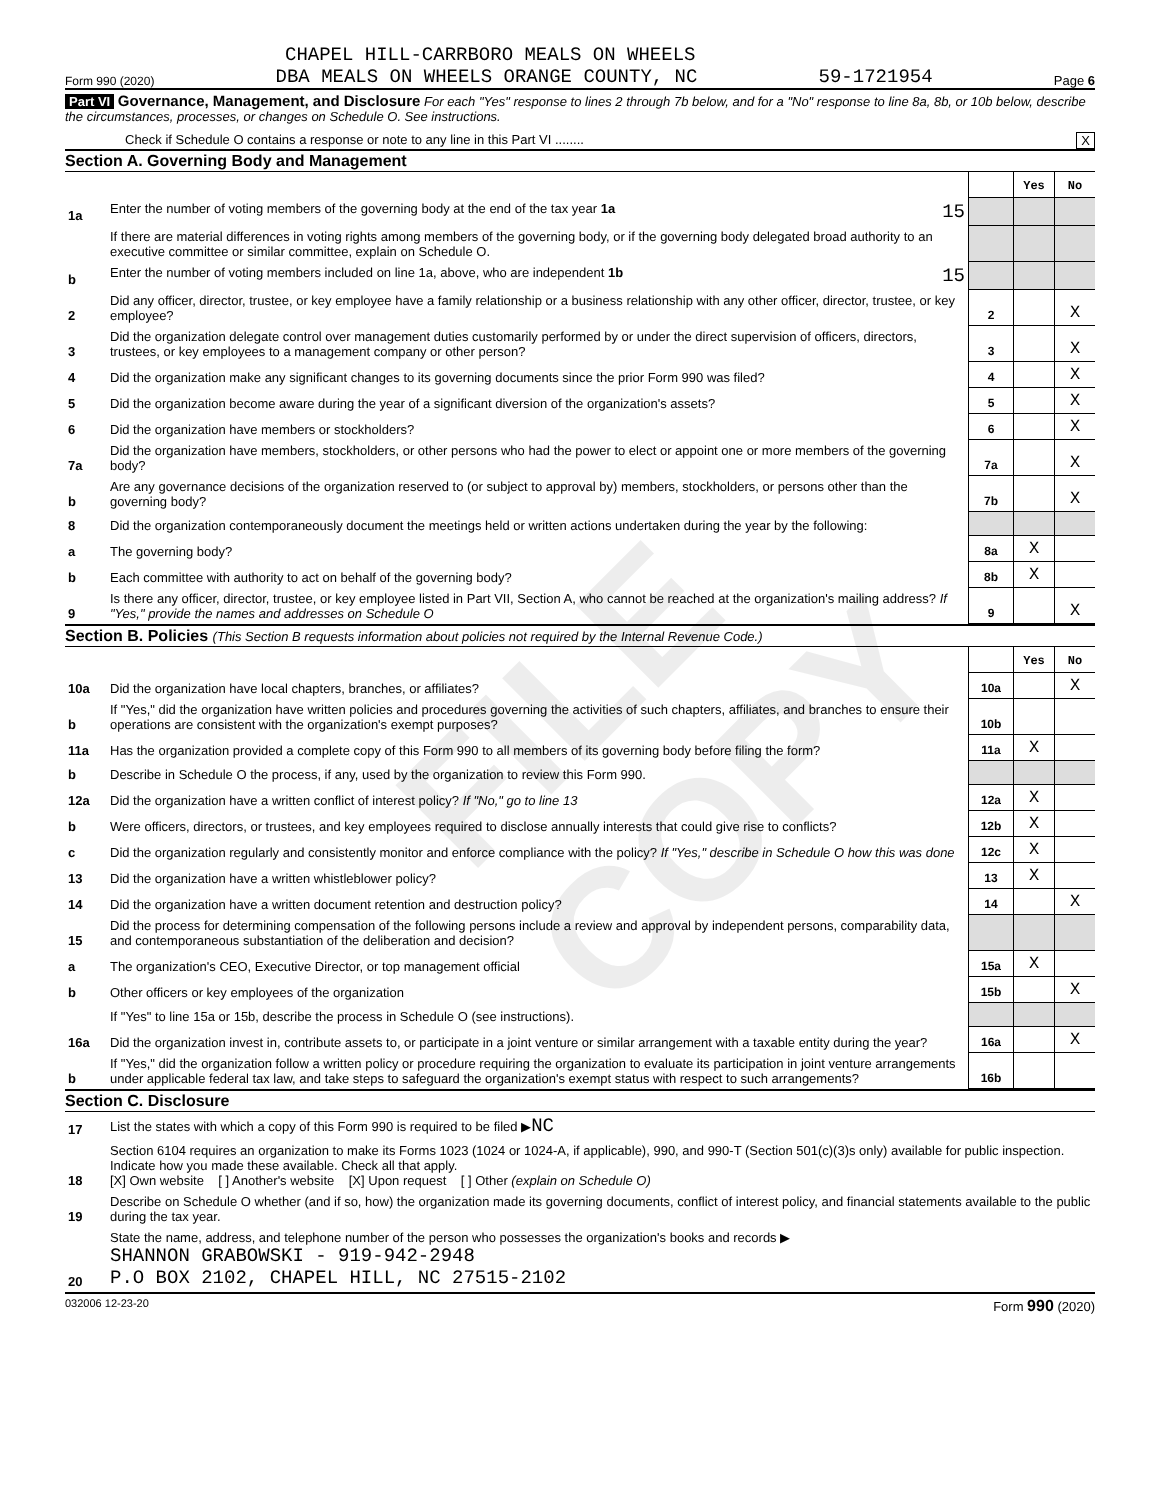FILE COPY
CHAPEL HILL-CARRBORO MEALS ON WHEELS
Form 990 (2020) DBA MEALS ON WHEELS ORANGE COUNTY, NC 59-1721954 Page 6
Part VI Governance, Management, and Disclosure For each "Yes" response to lines 2 through 7b below, and for a "No" response to line 8a, 8b, or 10b below, describe the circumstances, processes, or changes on Schedule O. See instructions.
Check if Schedule O contains a response or note to any line in this Part VI ........ X
Section A. Governing Body and Management
| | | | Yes | No |
| 1a | Enter the number of voting members of the governing body at the end of the tax year 1a 15 | | | |
| | If there are material differences in voting rights among members of the governing body, or if the governing body delegated broad authority to an executive committee or similar committee, explain on Schedule O. | | | |
| b | Enter the number of voting members included on line 1a, above, who are independent 1b 15 | | | |
| 2 | Did any officer, director, trustee, or key employee have a family relationship or a business relationship with any other officer, director, trustee, or key employee? | 2 | | X |
| 3 | Did the organization delegate control over management duties customarily performed by or under the direct supervision of officers, directors, trustees, or key employees to a management company or other person? | 3 | | X |
| 4 | Did the organization make any significant changes to its governing documents since the prior Form 990 was filed? | 4 | | X |
| 5 | Did the organization become aware during the year of a significant diversion of the organization's assets? | 5 | | X |
| 6 | Did the organization have members or stockholders? | 6 | | X |
| 7a | Did the organization have members, stockholders, or other persons who had the power to elect or appoint one or more members of the governing body? | 7a | | X |
| b | Are any governance decisions of the organization reserved to (or subject to approval by) members, stockholders, or persons other than the governing body? | 7b | | X |
| 8 | Did the organization contemporaneously document the meetings held or written actions undertaken during the year by the following: | | | |
| a | The governing body? | 8a | X | |
| b | Each committee with authority to act on behalf of the governing body? | 8b | X | |
| 9 | Is there any officer, director, trustee, or key employee listed in Part VII, Section A, who cannot be reached at the organization's mailing address? If "Yes," provide the names and addresses on Schedule O | 9 | | X |
Section B. Policies (This Section B requests information about policies not required by the Internal Revenue Code.)
| | | | Yes | No |
| 10a | Did the organization have local chapters, branches, or affiliates? | 10a | | X |
| b | If "Yes," did the organization have written policies and procedures governing the activities of such chapters, affiliates, and branches to ensure their operations are consistent with the organization's exempt purposes? | 10b | | |
| 11a | Has the organization provided a complete copy of this Form 990 to all members of its governing body before filing the form? | 11a | X | |
| b | Describe in Schedule O the process, if any, used by the organization to review this Form 990. | | | |
| 12a | Did the organization have a written conflict of interest policy? If "No," go to line 13 | 12a | X | |
| b | Were officers, directors, or trustees, and key employees required to disclose annually interests that could give rise to conflicts? | 12b | X | |
| c | Did the organization regularly and consistently monitor and enforce compliance with the policy? If "Yes," describe in Schedule O how this was done | 12c | X | |
| 13 | Did the organization have a written whistleblower policy? | 13 | X | |
| 14 | Did the organization have a written document retention and destruction policy? | 14 | | X |
| 15 | Did the process for determining compensation of the following persons include a review and approval by independent persons, comparability data, and contemporaneous substantiation of the deliberation and decision? | | | |
| a | The organization's CEO, Executive Director, or top management official | 15a | X | |
| b | Other officers or key employees of the organization | 15b | | X |
| | If "Yes" to line 15a or 15b, describe the process in Schedule O (see instructions). | | | |
| 16a | Did the organization invest in, contribute assets to, or participate in a joint venture or similar arrangement with a taxable entity during the year? | 16a | | X |
| b | If "Yes," did the organization follow a written policy or procedure requiring the organization to evaluate its participation in joint venture arrangements under applicable federal tax law, and take steps to safeguard the organization's exempt status with respect to such arrangements? | 16b | | |
Section C. Disclosure
| 17 | List the states with which a copy of this Form 990 is required to be filed ▶ NC |
| 18 | Section 6104 requires an organization to make its Forms 1023 (1024 or 1024-A, if applicable), 990, and 990-T (Section 501(c)(3)s only) available for public inspection. Indicate how you made these available. Check all that apply. [X] Own website [ ] Another's website [X] Upon request [ ] Other (explain on Schedule O) |
| 19 | Describe on Schedule O whether (and if so, how) the organization made its governing documents, conflict of interest policy, and financial statements available to the public during the tax year. |
| 20 | State the name, address, and telephone number of the person who possesses the organization's books and records ▶ SHANNON GRABOWSKI - 919-942-2948 P.O BOX 2102, CHAPEL HILL, NC 27515-2102 |
032006 12-23-20 Form 990 (2020)